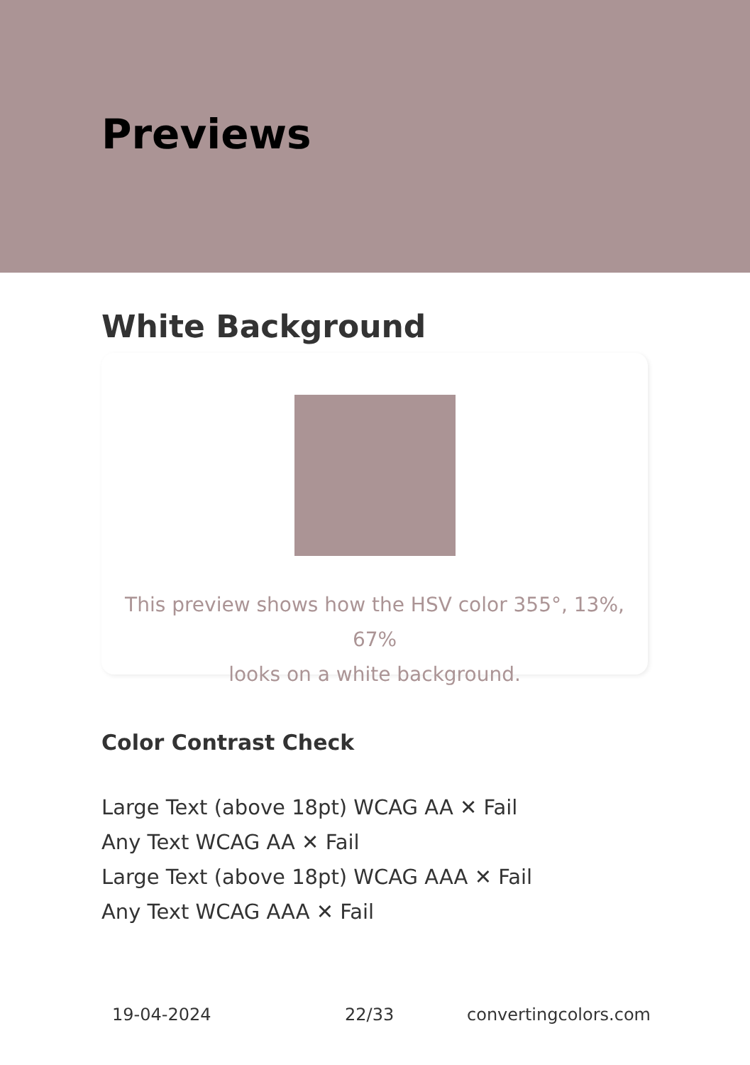Previews
White Background
This preview shows how the HSV color 355°, 13%, 67%
looks on a white background.
Color Contrast Check
Large Text (above 18pt) WCAG AA ✕ Fail
Any Text WCAG AA ✕ Fail
Large Text (above 18pt) WCAG AAA ✕ Fail
Any Text WCAG AAA ✕ Fail
19-04-2024 22/33 convertingcolors.com